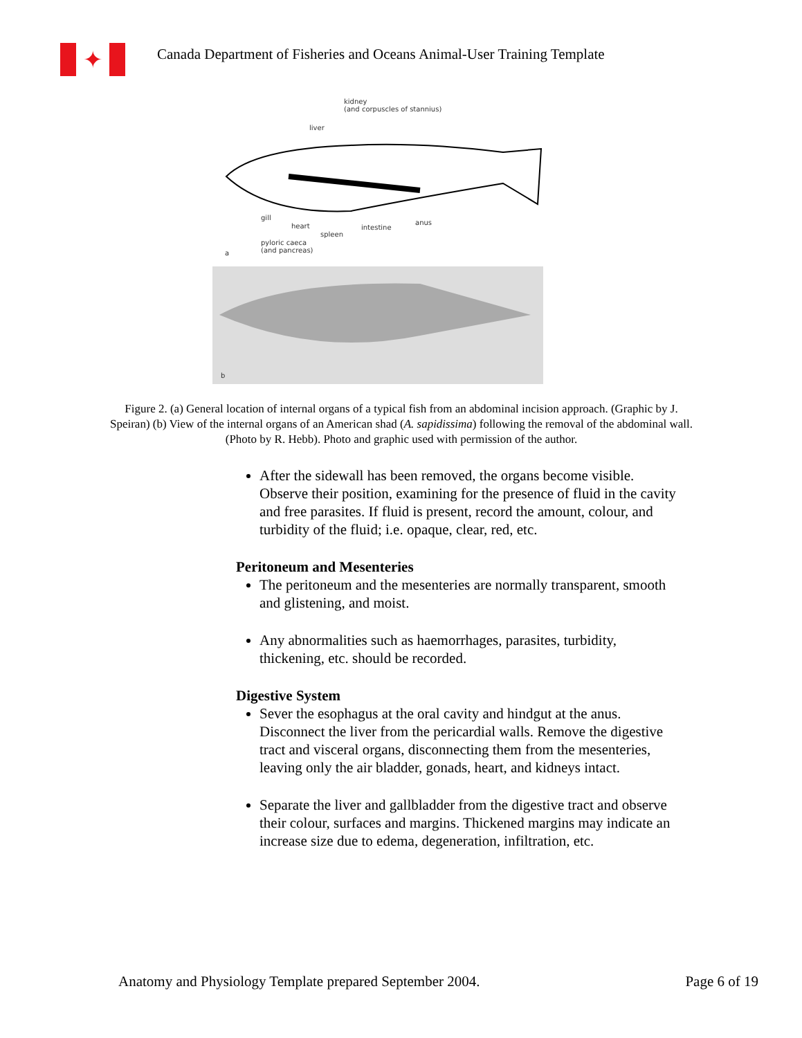✦
Canada Department of Fisheries and Oceans Animal-User Training Template
kidney
(and corpuscles of stannius)
liver
gill
heart
spleen
intestine
anus
pyloric caeca
(and pancreas) a
b
Figure 2. (a) General location of internal organs of a typical fish from an abdominal incision approach. (Graphic by J. Speiran) (b) View of the internal organs of an American shad (A. sapidissima) following the removal of the abdominal wall. (Photo by R. Hebb). Photo and graphic used with permission of the author.
After the sidewall has been removed, the organs become visible. Observe their position, examining for the presence of fluid in the cavity and free parasites. If fluid is present, record the amount, colour, and turbidity of the fluid; i.e. opaque, clear, red, etc.
Peritoneum and Mesenteries
The peritoneum and the mesenteries are normally transparent, smooth and glistening, and moist.
Any abnormalities such as haemorrhages, parasites, turbidity, thickening, etc. should be recorded.
Digestive System
Sever the esophagus at the oral cavity and hindgut at the anus. Disconnect the liver from the pericardial walls. Remove the digestive tract and visceral organs, disconnecting them from the mesenteries, leaving only the air bladder, gonads, heart, and kidneys intact.
Separate the liver and gallbladder from the digestive tract and observe their colour, surfaces and margins. Thickened margins may indicate an increase size due to edema, degeneration, infiltration, etc.
Anatomy and Physiology Template prepared September 2004. Page 6 of 19